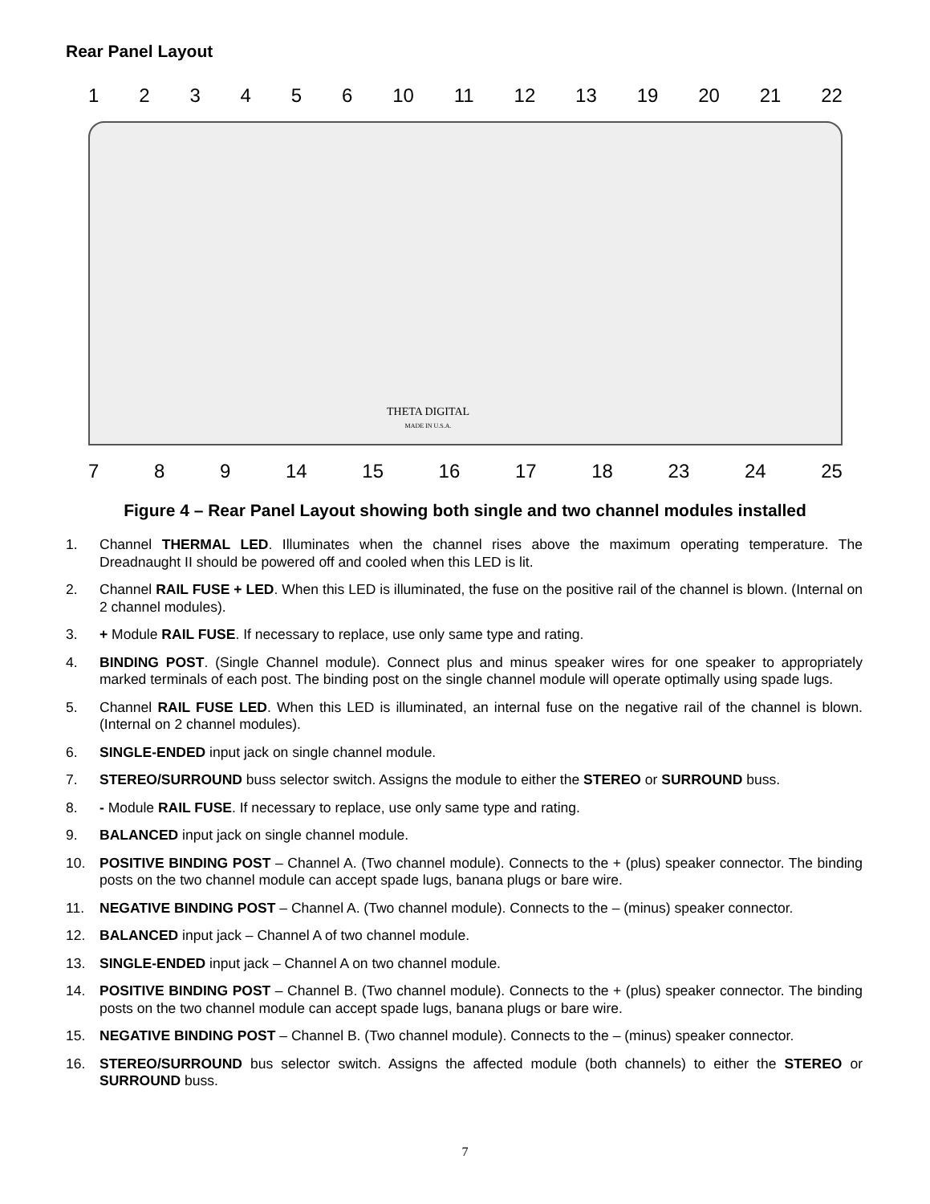Rear Panel Layout
123456 10 11 12 13 19 20 21 22
THETA DIGITAL
MADE IN U.S.A.
789 14 15 16 17 18 23 24 25
Figure 4 – Rear Panel Layout showing both single and two channel modules installed
1. Channel THERMAL LED. Illuminates when the channel rises above the maximum operating temperature. The Dreadnaught II should be powered off and cooled when this LED is lit.
2. Channel RAIL FUSE + LED. When this LED is illuminated, the fuse on the positive rail of the channel is blown. (Internal on 2 channel modules).
3. + Module RAIL FUSE. If necessary to replace, use only same type and rating.
4. BINDING POST. (Single Channel module). Connect plus and minus speaker wires for one speaker to appropriately marked terminals of each post. The binding post on the single channel module will operate optimally using spade lugs.
5. Channel RAIL FUSE LED. When this LED is illuminated, an internal fuse on the negative rail of the channel is blown. (Internal on 2 channel modules).
6. SINGLE-ENDED input jack on single channel module.
7. STEREO/SURROUND buss selector switch. Assigns the module to either the STEREO or SURROUND buss.
8. - Module RAIL FUSE. If necessary to replace, use only same type and rating.
9. BALANCED input jack on single channel module.
10. POSITIVE BINDING POST – Channel A. (Two channel module). Connects to the + (plus) speaker connector. The binding posts on the two channel module can accept spade lugs, banana plugs or bare wire.
11. NEGATIVE BINDING POST – Channel A. (Two channel module). Connects to the – (minus) speaker connector.
12. BALANCED input jack – Channel A of two channel module.
13. SINGLE-ENDED input jack – Channel A on two channel module.
14. POSITIVE BINDING POST – Channel B. (Two channel module). Connects to the + (plus) speaker connector. The binding posts on the two channel module can accept spade lugs, banana plugs or bare wire.
15. NEGATIVE BINDING POST – Channel B. (Two channel module). Connects to the – (minus) speaker connector.
16. STEREO/SURROUND bus selector switch. Assigns the affected module (both channels) to either the STEREO or SURROUND buss.
7